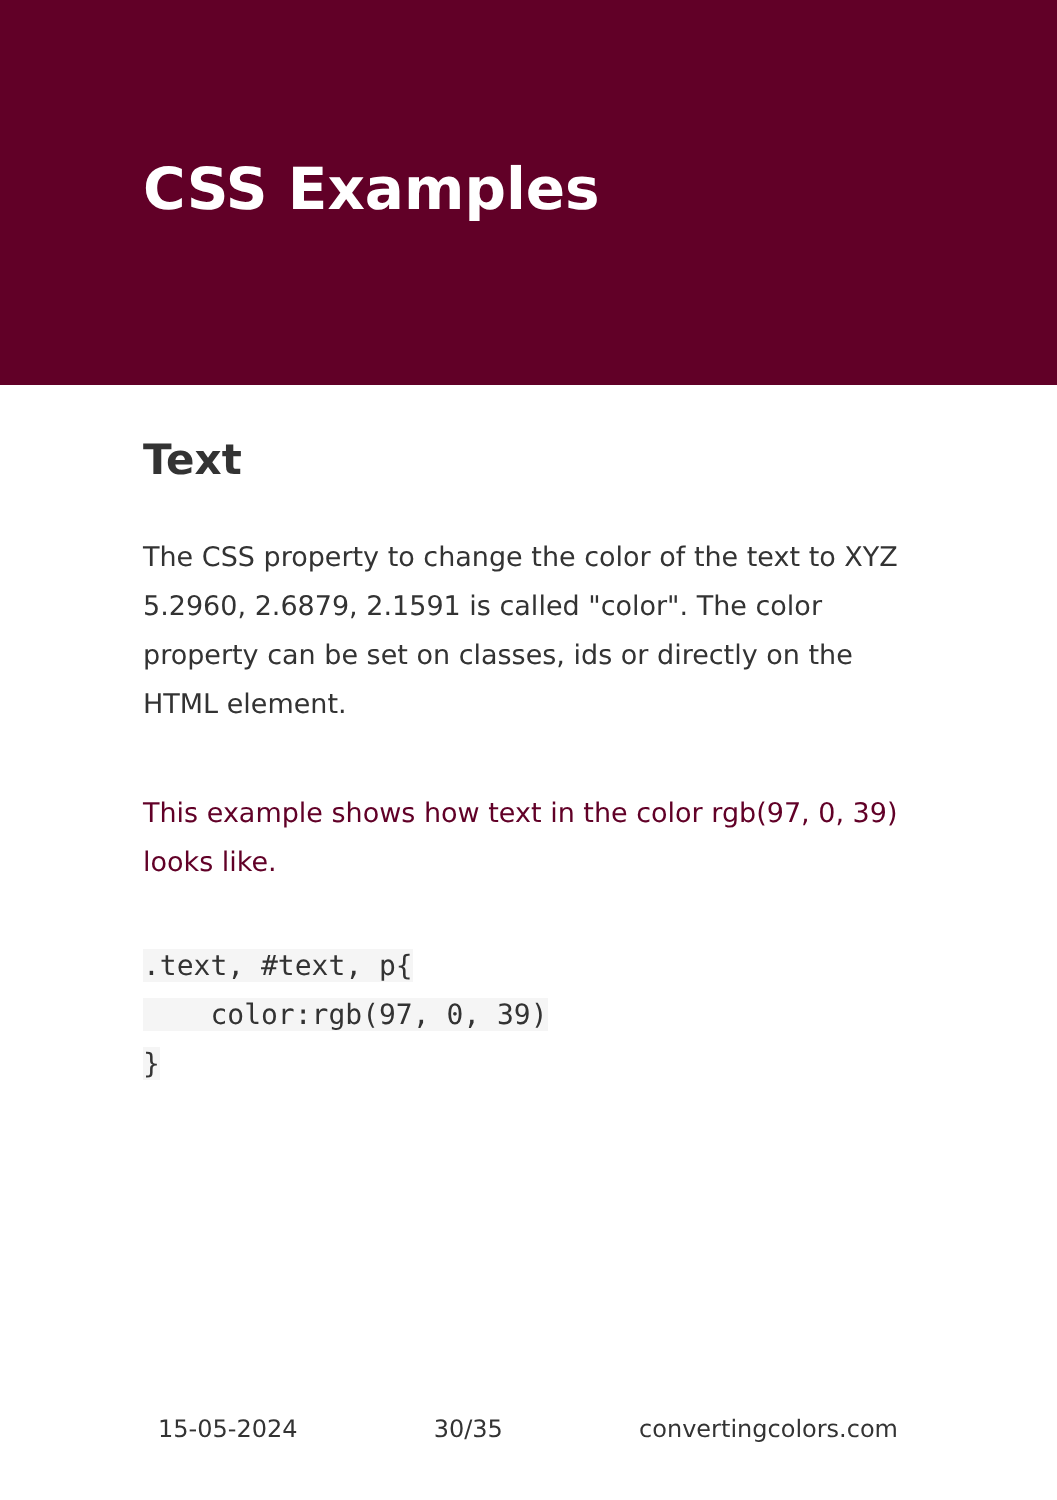CSS Examples
Text
The CSS property to change the color of the text to XYZ 5.2960, 2.6879, 2.1591 is called "color". The color property can be set on classes, ids or directly on the HTML element.
This example shows how text in the color rgb(97, 0, 39) looks like.
.text, #text, p{
    color:rgb(97, 0, 39)
}
15-05-2024 30/35 convertingcolors.com